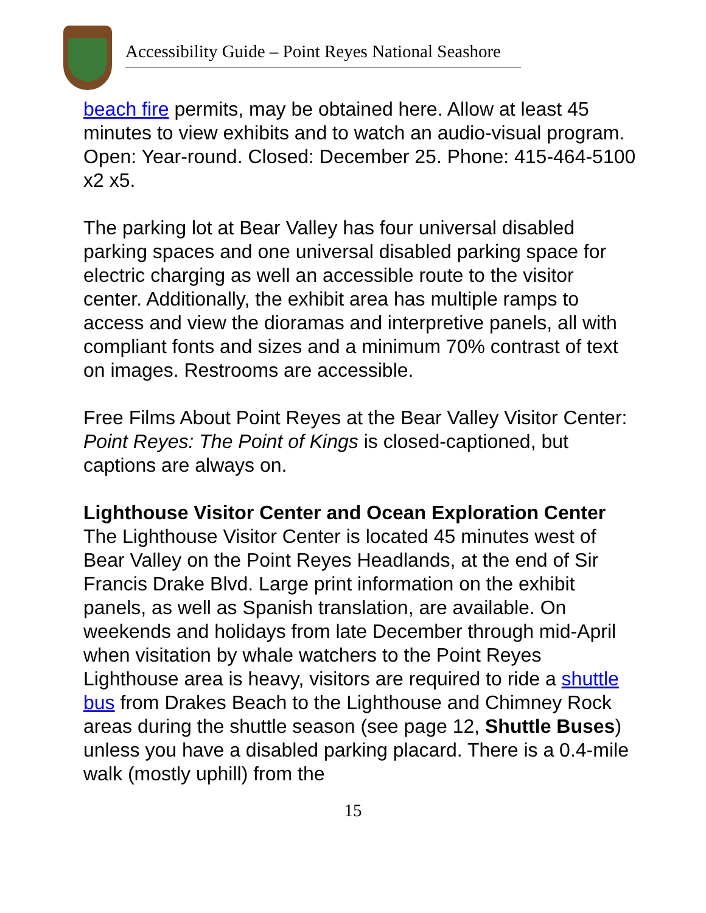Accessibility Guide – Point Reyes National Seashore
beach fire permits, may be obtained here. Allow at least 45 minutes to view exhibits and to watch an audio-visual program. Open: Year-round. Closed: December 25. Phone: 415-464-5100 x2 x5.
The parking lot at Bear Valley has four universal disabled parking spaces and one universal disabled parking space for electric charging as well an accessible route to the visitor center. Additionally, the exhibit area has multiple ramps to access and view the dioramas and interpretive panels, all with compliant fonts and sizes and a minimum 70% contrast of text on images. Restrooms are accessible.
Free Films About Point Reyes at the Bear Valley Visitor Center: Point Reyes: The Point of Kings is closed-captioned, but captions are always on.
Lighthouse Visitor Center and Ocean Exploration Center
The Lighthouse Visitor Center is located 45 minutes west of Bear Valley on the Point Reyes Headlands, at the end of Sir Francis Drake Blvd. Large print information on the exhibit panels, as well as Spanish translation, are available. On weekends and holidays from late December through mid-April when visitation by whale watchers to the Point Reyes Lighthouse area is heavy, visitors are required to ride a shuttle bus from Drakes Beach to the Lighthouse and Chimney Rock areas during the shuttle season (see page 12, Shuttle Buses) unless you have a disabled parking placard. There is a 0.4-mile walk (mostly uphill) from the
15